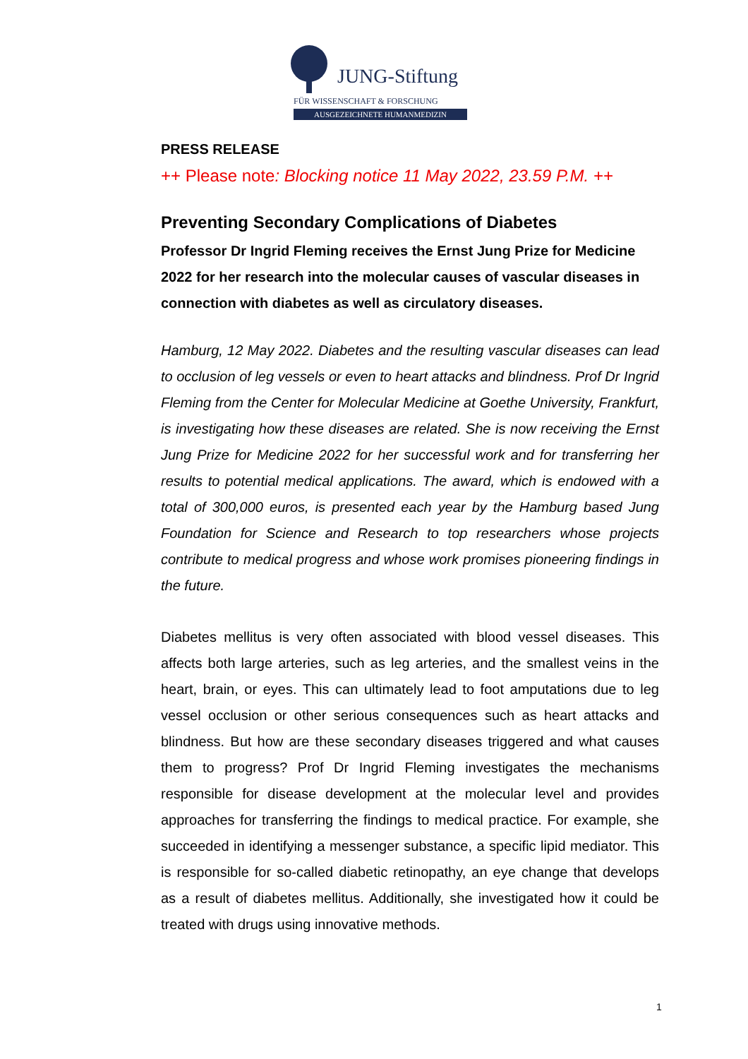JUNG-Stiftung
FÜR WISSENSCHAFT & FORSCHUNG
AUSGEZEICHNETE HUMANMEDIZIN
PRESS RELEASE
++ Please note: Blocking notice 11 May 2022, 23.59 P.M. ++
Preventing Secondary Complications of Diabetes
Professor Dr Ingrid Fleming receives the Ernst Jung Prize for Medicine 2022 for her research into the molecular causes of vascular diseases in connection with diabetes as well as circulatory diseases.
Hamburg, 12 May 2022. Diabetes and the resulting vascular diseases can lead to occlusion of leg vessels or even to heart attacks and blindness. Prof Dr Ingrid Fleming from the Center for Molecular Medicine at Goethe University, Frankfurt, is investigating how these diseases are related. She is now receiving the Ernst Jung Prize for Medicine 2022 for her successful work and for transferring her results to potential medical applications. The award, which is endowed with a total of 300,000 euros, is presented each year by the Hamburg based Jung Foundation for Science and Research to top researchers whose projects contribute to medical progress and whose work promises pioneering findings in the future.
Diabetes mellitus is very often associated with blood vessel diseases. This affects both large arteries, such as leg arteries, and the smallest veins in the heart, brain, or eyes. This can ultimately lead to foot amputations due to leg vessel occlusion or other serious consequences such as heart attacks and blindness. But how are these secondary diseases triggered and what causes them to progress? Prof Dr Ingrid Fleming investigates the mechanisms responsible for disease development at the molecular level and provides approaches for transferring the findings to medical practice. For example, she succeeded in identifying a messenger substance, a specific lipid mediator. This is responsible for so-called diabetic retinopathy, an eye change that develops as a result of diabetes mellitus. Additionally, she investigated how it could be treated with drugs using innovative methods.
1